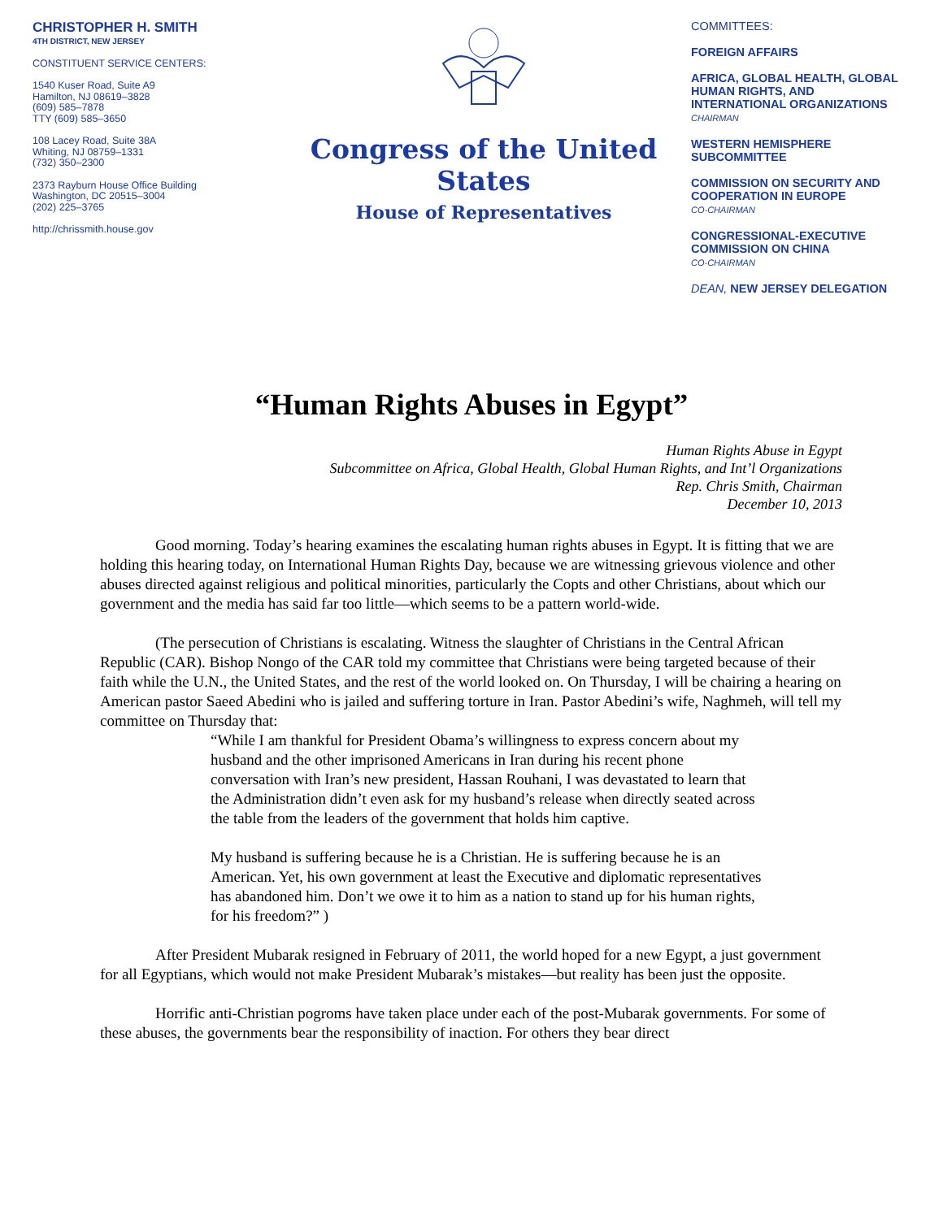CHRISTOPHER H. SMITH
4TH DISTRICT, NEW JERSEY
CONSTITUENT SERVICE CENTERS:
1540 Kuser Road, Suite A9
Hamilton, NJ 08619–3828
(609) 585–7878
TTY (609) 585–3650
108 Lacey Road, Suite 38A
Whiting, NJ 08759–1331
(732) 350–2300
2373 Rayburn House Office Building
Washington, DC 20515–3004
(202) 225–3765
http://chrissmith.house.gov
Congress of the United States
House of Representatives
COMMITTEES:
FOREIGN AFFAIRS
AFRICA, GLOBAL HEALTH, GLOBAL HUMAN RIGHTS, AND INTERNATIONAL ORGANIZATIONS
CHAIRMAN
WESTERN HEMISPHERE SUBCOMMITTEE
COMMISSION ON SECURITY AND COOPERATION IN EUROPE
CO-CHAIRMAN
CONGRESSIONAL-EXECUTIVE COMMISSION ON CHINA
CO-CHAIRMAN
DEAN, NEW JERSEY DELEGATION
“Human Rights Abuses in Egypt”
Human Rights Abuse in Egypt
Subcommittee on Africa, Global Health, Global Human Rights, and Int’l Organizations
Rep. Chris Smith, Chairman
December 10, 2013
Good morning. Today’s hearing examines the escalating human rights abuses in Egypt. It is fitting that we are holding this hearing today, on International Human Rights Day, because we are witnessing grievous violence and other abuses directed against religious and political minorities, particularly the Copts and other Christians, about which our government and the media has said far too little—which seems to be a pattern world-wide.
(The persecution of Christians is escalating. Witness the slaughter of Christians in the Central African Republic (CAR). Bishop Nongo of the CAR told my committee that Christians were being targeted because of their faith while the U.N., the United States, and the rest of the world looked on. On Thursday, I will be chairing a hearing on American pastor Saeed Abedini who is jailed and suffering torture in Iran. Pastor Abedini’s wife, Naghmeh, will tell my committee on Thursday that:
“While I am thankful for President Obama’s willingness to express concern about my husband and the other imprisoned Americans in Iran during his recent phone conversation with Iran’s new president, Hassan Rouhani, I was devastated to learn that the Administration didn’t even ask for my husband’s release when directly seated across the table from the leaders of the government that holds him captive.
My husband is suffering because he is a Christian. He is suffering because he is an American. Yet, his own government at least the Executive and diplomatic representatives has abandoned him. Don’t we owe it to him as a nation to stand up for his human rights, for his freedom?” )
After President Mubarak resigned in February of 2011, the world hoped for a new Egypt, a just government for all Egyptians, which would not make President Mubarak’s mistakes—but reality has been just the opposite.
Horrific anti-Christian pogroms have taken place under each of the post-Mubarak governments. For some of these abuses, the governments bear the responsibility of inaction. For others they bear direct